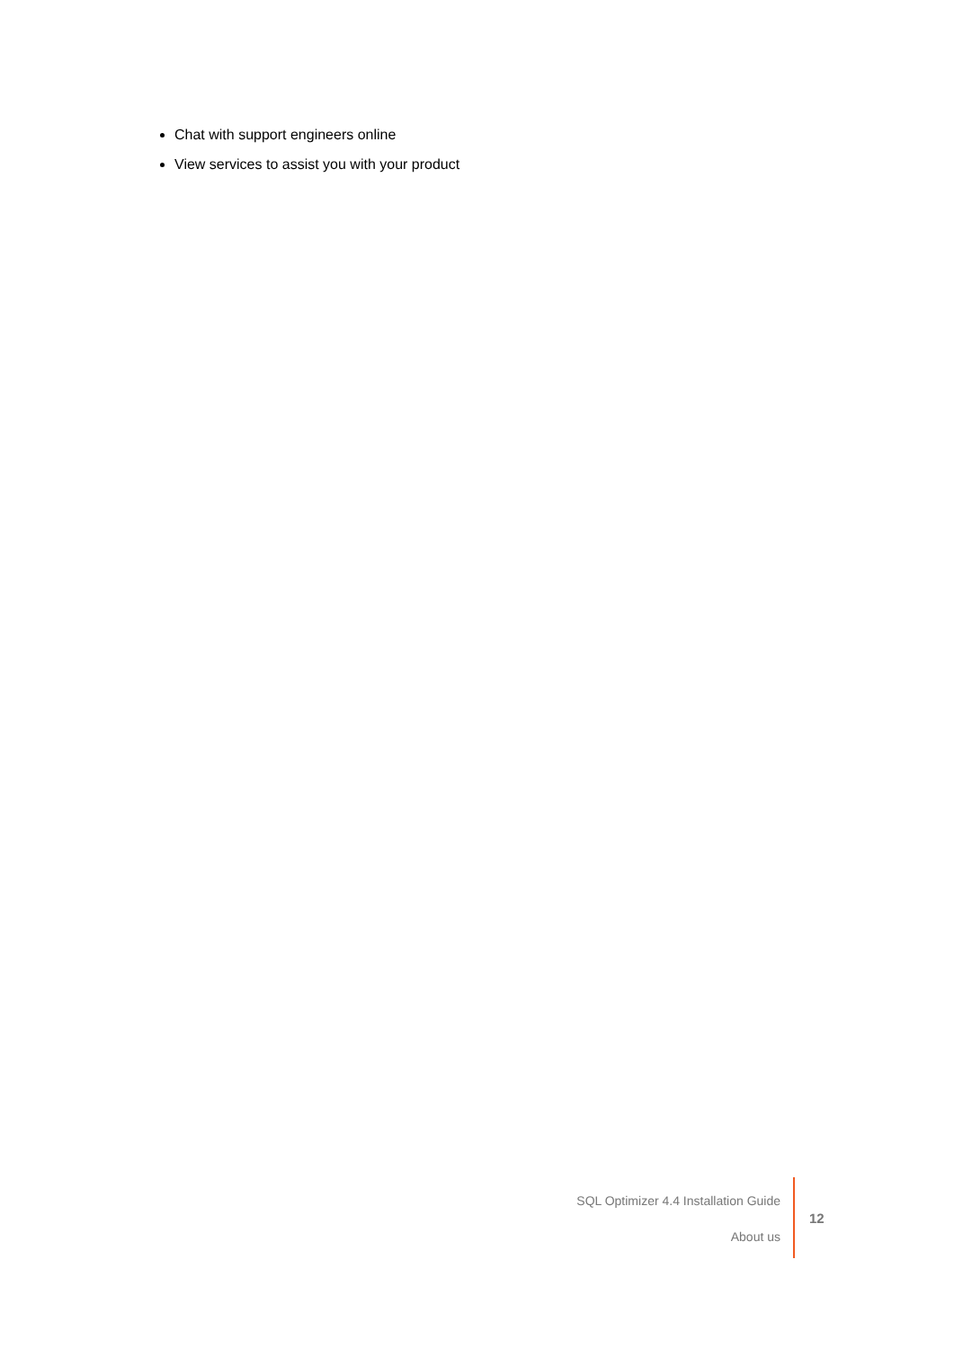Chat with support engineers online
View services to assist you with your product
SQL Optimizer 4.4 Installation Guide
About us
12